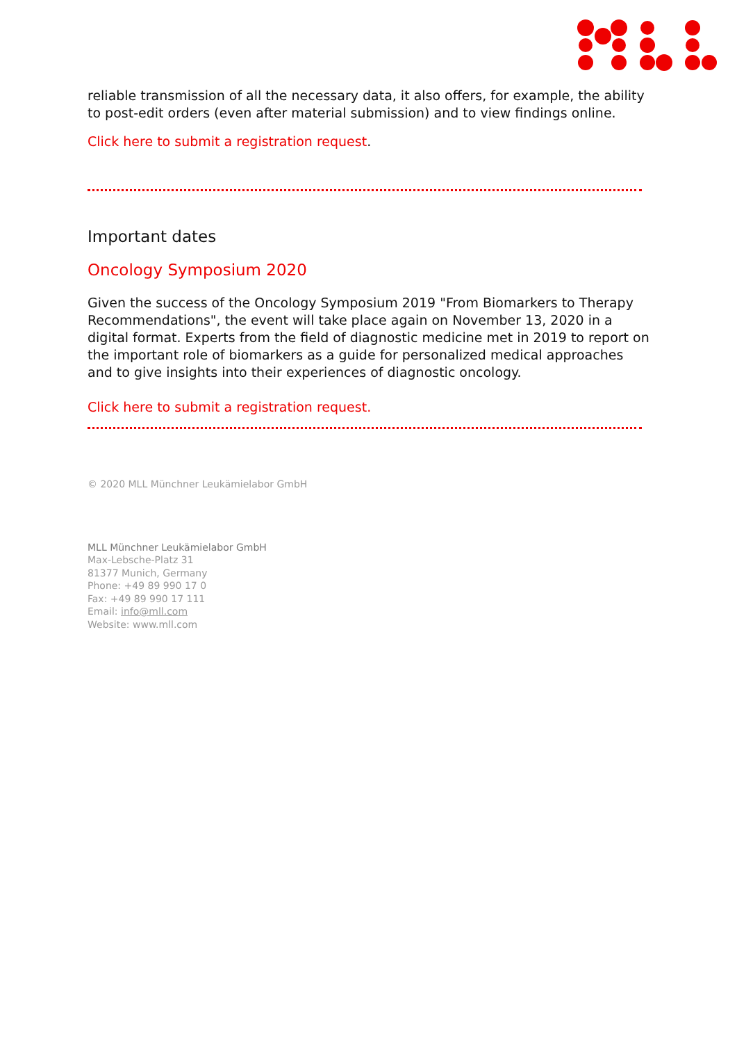reliable transmission of all the necessary data, it also offers, for example, the ability to post-edit orders (even after material submission) and to view findings online.
Click here to submit a registration request.
Important dates
Oncology Symposium 2020
Given the success of the Oncology Symposium 2019 "From Biomarkers to Therapy Recommendations", the event will take place again on November 13, 2020 in a digital format. Experts from the field of diagnostic medicine met in 2019 to report on the important role of biomarkers as a guide for personalized medical approaches and to give insights into their experiences of diagnostic oncology.
Click here to submit a registration request.
© 2020 MLL Münchner Leukämielabor GmbH
MLL Münchner Leukämielabor GmbH
Max-Lebsche-Platz 31
81377 Munich, Germany
Phone: +49 89 990 17 0
Fax: +49 89 990 17 111
Email: info@mll.com
Website: www.mll.com